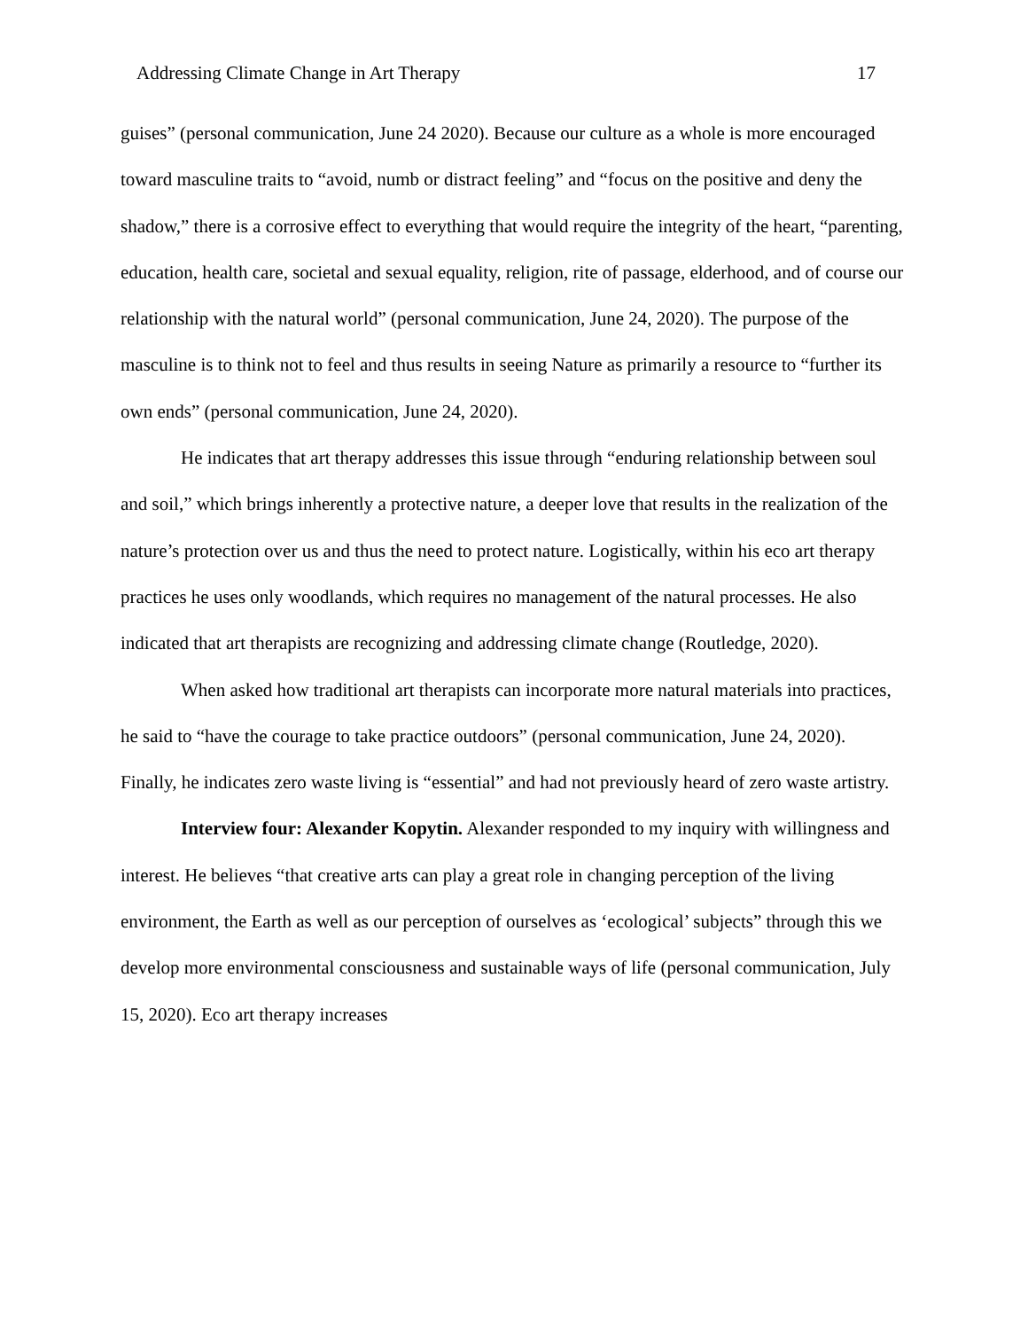Addressing Climate Change in Art Therapy 17
guises” (personal communication, June 24 2020). Because our culture as a whole is more encouraged toward masculine traits to “avoid, numb or distract feeling” and “focus on the positive and deny the shadow,” there is a corrosive effect to everything that would require the integrity of the heart, “parenting, education, health care, societal and sexual equality, religion, rite of passage, elderhood, and of course our relationship with the natural world” (personal communication, June 24, 2020). The purpose of the masculine is to think not to feel and thus results in seeing Nature as primarily a resource to “further its own ends” (personal communication, June 24, 2020).
He indicates that art therapy addresses this issue through “enduring relationship between soul and soil,” which brings inherently a protective nature, a deeper love that results in the realization of the nature’s protection over us and thus the need to protect nature. Logistically, within his eco art therapy practices he uses only woodlands, which requires no management of the natural processes. He also indicated that art therapists are recognizing and addressing climate change (Routledge, 2020).
When asked how traditional art therapists can incorporate more natural materials into practices, he said to “have the courage to take practice outdoors” (personal communication, June 24, 2020). Finally, he indicates zero waste living is “essential” and had not previously heard of zero waste artistry.
Interview four: Alexander Kopytin. Alexander responded to my inquiry with willingness and interest. He believes “that creative arts can play a great role in changing perception of the living environment, the Earth as well as our perception of ourselves as ‘ecological’ subjects” through this we develop more environmental consciousness and sustainable ways of life (personal communication, July 15, 2020). Eco art therapy increases